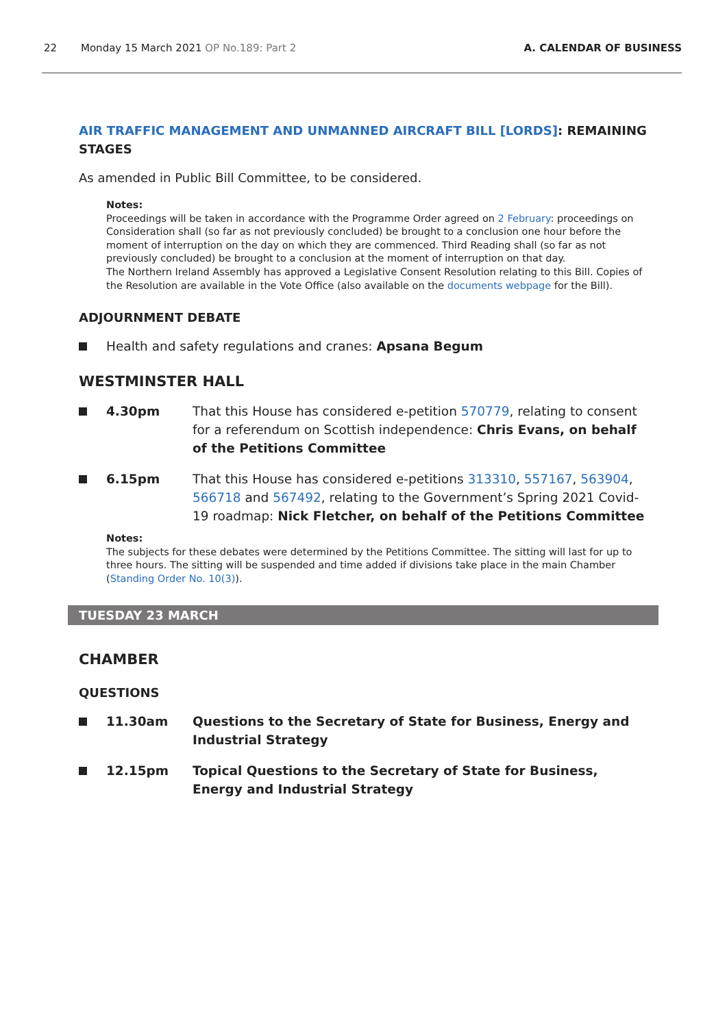22 Monday 15 March 2021 OP No.189: Part 2
A. CALENDAR OF BUSINESS
AIR TRAFFIC MANAGEMENT AND UNMANNED AIRCRAFT BILL [LORDS]: REMAINING STAGES
As amended in Public Bill Committee, to be considered.
Notes:
Proceedings will be taken in accordance with the Programme Order agreed on 2 February: proceedings on Consideration shall (so far as not previously concluded) be brought to a conclusion one hour before the moment of interruption on the day on which they are commenced. Third Reading shall (so far as not previously concluded) be brought to a conclusion at the moment of interruption on that day.
The Northern Ireland Assembly has approved a Legislative Consent Resolution relating to this Bill. Copies of the Resolution are available in the Vote Office (also available on the documents webpage for the Bill).
ADJOURNMENT DEBATE
Health and safety regulations and cranes: Apsana Begum
WESTMINSTER HALL
4.30pm That this House has considered e-petition 570779, relating to consent for a referendum on Scottish independence: Chris Evans, on behalf of the Petitions Committee
6.15pm That this House has considered e-petitions 313310, 557167, 563904, 566718 and 567492, relating to the Government’s Spring 2021 Covid-19 roadmap: Nick Fletcher, on behalf of the Petitions Committee
Notes:
The subjects for these debates were determined by the Petitions Committee. The sitting will last for up to three hours. The sitting will be suspended and time added if divisions take place in the main Chamber (Standing Order No. 10(3)).
TUESDAY 23 MARCH
CHAMBER
QUESTIONS
11.30am Questions to the Secretary of State for Business, Energy and Industrial Strategy
12.15pm Topical Questions to the Secretary of State for Business, Energy and Industrial Strategy